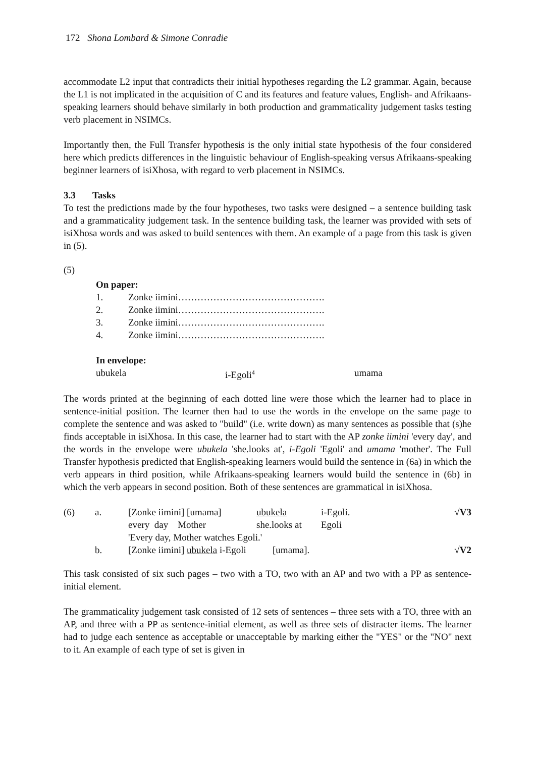172 Shona Lombard & Simone Conradie
accommodate L2 input that contradicts their initial hypotheses regarding the L2 grammar. Again, because the L1 is not implicated in the acquisition of C and its features and feature values, English- and Afrikaans-speaking learners should behave similarly in both production and grammaticality judgement tasks testing verb placement in NSIMCs.
Importantly then, the Full Transfer hypothesis is the only initial state hypothesis of the four considered here which predicts differences in the linguistic behaviour of English-speaking versus Afrikaans-speaking beginner learners of isiXhosa, with regard to verb placement in NSIMCs.
3.3 Tasks
To test the predictions made by the four hypotheses, two tasks were designed – a sentence building task and a grammaticality judgement task. In the sentence building task, the learner was provided with sets of isiXhosa words and was asked to build sentences with them. An example of a page from this task is given in (5).
(5)
On paper:
| 1. | Zonke iimini………………………………………. |
| 2. | Zonke iimini………………………………………. |
| 3. | Zonke iimini………………………………………. |
| 4. | Zonke iimini………………………………………. |
In envelope:
| ubukela | i-Egoli<sup>4</sup> | umama |
The words printed at the beginning of each dotted line were those which the learner had to place in sentence-initial position. The learner then had to use the words in the envelope on the same page to complete the sentence and was asked to "build" (i.e. write down) as many sentences as possible that (s)he finds acceptable in isiXhosa. In this case, the learner had to start with the AP zonke iimini 'every day', and the words in the envelope were ubukela 'she.looks at', i-Egoli 'Egoli' and umama 'mother'. The Full Transfer hypothesis predicted that English-speaking learners would build the sentence in (6a) in which the verb appears in third position, while Afrikaans-speaking learners would build the sentence in (6b) in which the verb appears in second position. Both of these sentences are grammatical in isiXhosa.
| (6) | a. | [Zonke iimini] [umama] | ubukela | i-Egoli. | √V3 |
| | | every day Mother | she.looks at | Egoli | |
| | | 'Every day, Mother watches Egoli.' | | | |
| | b. | [Zonke iimini] ubukela i-Egoli [umama]. | | | √V2 |
This task consisted of six such pages – two with a TO, two with an AP and two with a PP as sentence-initial element.
The grammaticality judgement task consisted of 12 sets of sentences – three sets with a TO, three with an AP, and three with a PP as sentence-initial element, as well as three sets of distracter items. The learner had to judge each sentence as acceptable or unacceptable by marking either the "YES" or the "NO" next to it. An example of each type of set is given in